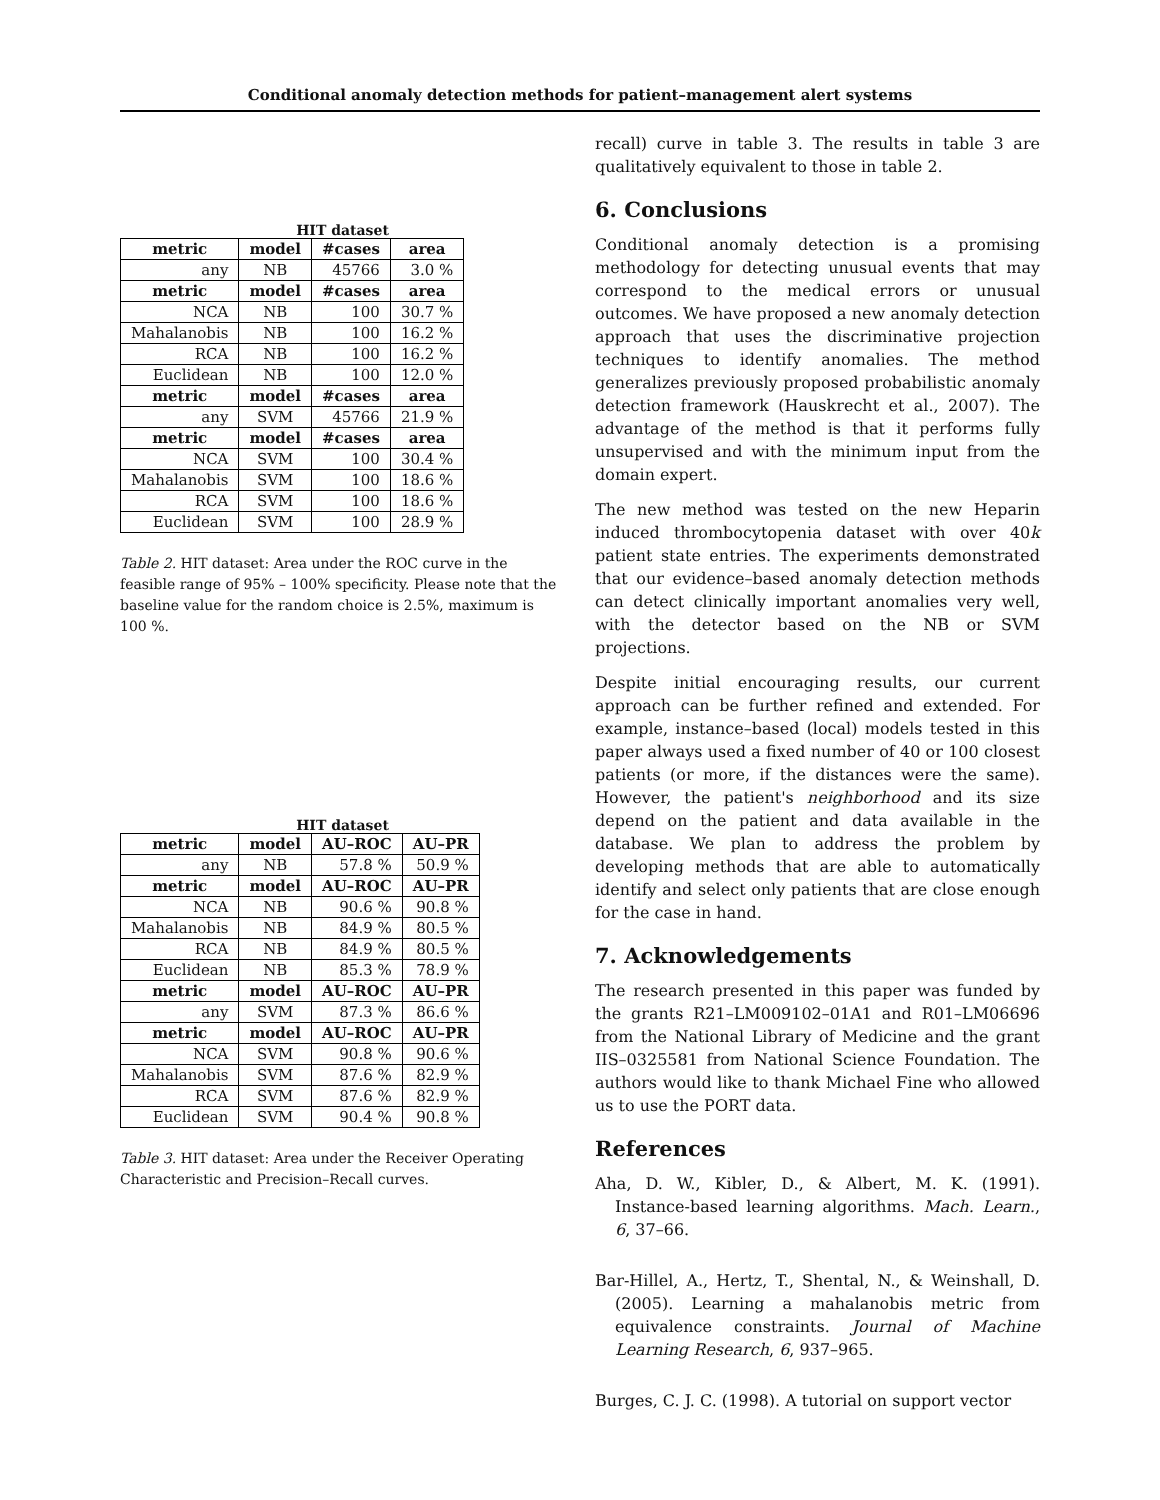Conditional anomaly detection methods for patient–management alert systems
HIT dataset
| metric | model | #cases | area |
| --- | --- | --- | --- |
| any | NB | 45766 | 3.0 % |
| metric | model | #cases | area |
| NCA | NB | 100 | 30.7 % |
| Mahalanobis | NB | 100 | 16.2 % |
| RCA | NB | 100 | 16.2 % |
| Euclidean | NB | 100 | 12.0 % |
| metric | model | #cases | area |
| any | SVM | 45766 | 21.9 % |
| metric | model | #cases | area |
| NCA | SVM | 100 | 30.4 % |
| Mahalanobis | SVM | 100 | 18.6 % |
| RCA | SVM | 100 | 18.6 % |
| Euclidean | SVM | 100 | 28.9 % |
Table 2. HIT dataset: Area under the ROC curve in the feasible range of 95% – 100% specificity. Please note that the baseline value for the random choice is 2.5%, maximum is 100 %.
HIT dataset
| metric | model | AU–ROC | AU–PR |
| --- | --- | --- | --- |
| any | NB | 57.8 % | 50.9 % |
| metric | model | AU–ROC | AU–PR |
| NCA | NB | 90.6 % | 90.8 % |
| Mahalanobis | NB | 84.9 % | 80.5 % |
| RCA | NB | 84.9 % | 80.5 % |
| Euclidean | NB | 85.3 % | 78.9 % |
| metric | model | AU–ROC | AU–PR |
| any | SVM | 87.3 % | 86.6 % |
| metric | model | AU–ROC | AU–PR |
| NCA | SVM | 90.8 % | 90.6 % |
| Mahalanobis | SVM | 87.6 % | 82.9 % |
| RCA | SVM | 87.6 % | 82.9 % |
| Euclidean | SVM | 90.4 % | 90.8 % |
Table 3. HIT dataset: Area under the Receiver Operating Characteristic and Precision–Recall curves.
recall) curve in table 3. The results in table 3 are qualitatively equivalent to those in table 2.
6. Conclusions
Conditional anomaly detection is a promising methodology for detecting unusual events that may correspond to the medical errors or unusual outcomes. We have proposed a new anomaly detection approach that uses the discriminative projection techniques to identify anomalies. The method generalizes previously proposed probabilistic anomaly detection framework (Hauskrecht et al., 2007). The advantage of the method is that it performs fully unsupervised and with the minimum input from the domain expert.
The new method was tested on the new Heparin induced thrombocytopenia dataset with over 40k patient state entries. The experiments demonstrated that our evidence–based anomaly detection methods can detect clinically important anomalies very well, with the detector based on the NB or SVM projections.
Despite initial encouraging results, our current approach can be further refined and extended. For example, instance–based (local) models tested in this paper always used a fixed number of 40 or 100 closest patients (or more, if the distances were the same). However, the patient's neighborhood and its size depend on the patient and data available in the database. We plan to address the problem by developing methods that are able to automatically identify and select only patients that are close enough for the case in hand.
7. Acknowledgements
The research presented in this paper was funded by the grants R21–LM009102–01A1 and R01–LM06696 from the National Library of Medicine and the grant IIS–0325581 from National Science Foundation. The authors would like to thank Michael Fine who allowed us to use the PORT data.
References
Aha, D. W., Kibler, D., & Albert, M. K. (1991). Instance-based learning algorithms. Mach. Learn., 6, 37–66.
Bar-Hillel, A., Hertz, T., Shental, N., & Weinshall, D. (2005). Learning a mahalanobis metric from equivalence constraints. Journal of Machine Learning Research, 6, 937–965.
Burges, C. J. C. (1998). A tutorial on support vector